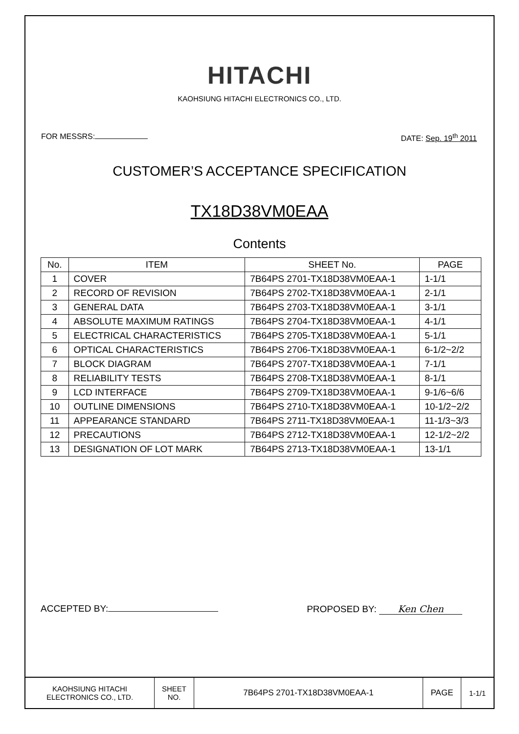HITACHI
KAOHSIUNG HITACHI ELECTRONICS CO., LTD.
FOR MESSRS: DATE: Sep. 19<sup>th</sup> 2011
CUSTOMER’S ACCEPTANCE SPECIFICATION
TX18D38VM0EAA
Contents
| No. | ITEM | SHEET No. | PAGE |
| --- | --- | --- | --- |
| 1 | COVER | 7B64PS 2701-TX18D38VM0EAA-1 | 1-1/1 |
| 2 | RECORD OF REVISION | 7B64PS 2702-TX18D38VM0EAA-1 | 2-1/1 |
| 3 | GENERAL DATA | 7B64PS 2703-TX18D38VM0EAA-1 | 3-1/1 |
| 4 | ABSOLUTE MAXIMUM RATINGS | 7B64PS 2704-TX18D38VM0EAA-1 | 4-1/1 |
| 5 | ELECTRICAL CHARACTERISTICS | 7B64PS 2705-TX18D38VM0EAA-1 | 5-1/1 |
| 6 | OPTICAL CHARACTERISTICS | 7B64PS 2706-TX18D38VM0EAA-1 | 6-1/2~2/2 |
| 7 | BLOCK DIAGRAM | 7B64PS 2707-TX18D38VM0EAA-1 | 7-1/1 |
| 8 | RELIABILITY TESTS | 7B64PS 2708-TX18D38VM0EAA-1 | 8-1/1 |
| 9 | LCD INTERFACE | 7B64PS 2709-TX18D38VM0EAA-1 | 9-1/6~6/6 |
| 10 | OUTLINE DIMENSIONS | 7B64PS 2710-TX18D38VM0EAA-1 | 10-1/2~2/2 |
| 11 | APPEARANCE STANDARD | 7B64PS 2711-TX18D38VM0EAA-1 | 11-1/3~3/3 |
| 12 | PRECAUTIONS | 7B64PS 2712-TX18D38VM0EAA-1 | 12-1/2~2/2 |
| 13 | DESIGNATION OF LOT MARK | 7B64PS 2713-TX18D38VM0EAA-1 | 13-1/1 |
ACCEPTED BY: PROPOSED BY: Ken Chen
KAOHSIUNG HITACHI
ELECTRONICS CO., LTD.
SHEET
NO.
7B64PS 2701-TX18D38VM0EAA-1 PAGE 1-1/1